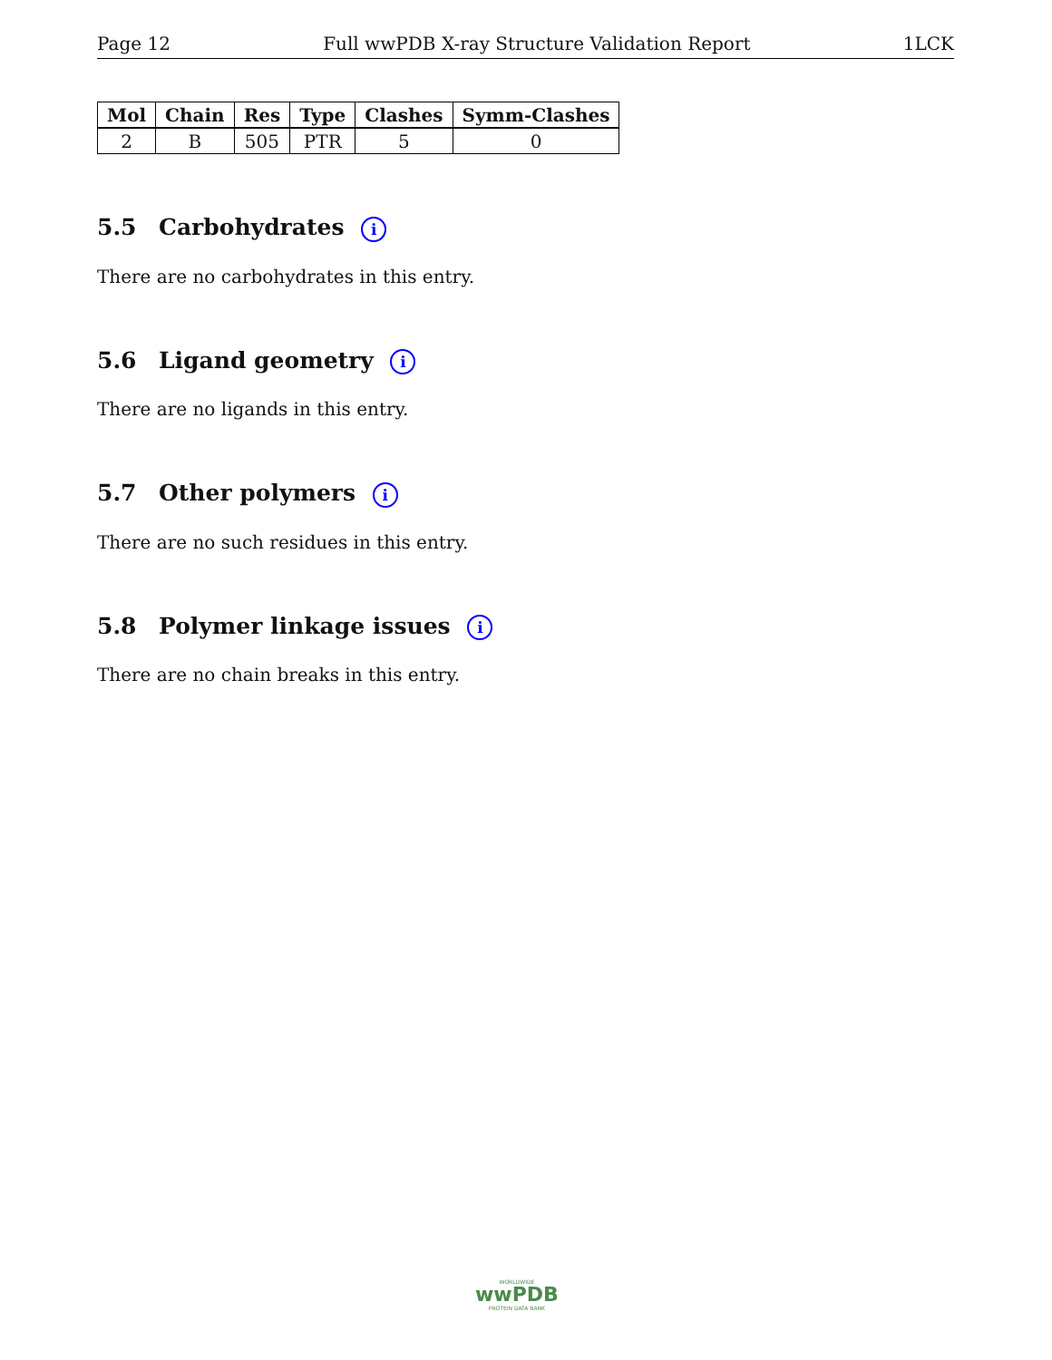Page 12 Full wwPDB X-ray Structure Validation Report 1LCK
| Mol | Chain | Res | Type | Clashes | Symm-Clashes |
| --- | --- | --- | --- | --- | --- |
| 2 | B | 505 | PTR | 5 | 0 |
5.5 Carbohydrates i
There are no carbohydrates in this entry.
5.6 Ligand geometry i
There are no ligands in this entry.
5.7 Other polymers i
There are no such residues in this entry.
5.8 Polymer linkage issues i
There are no chain breaks in this entry.
WORLDWIDE
wwPDB
PROTEIN DATA BANK